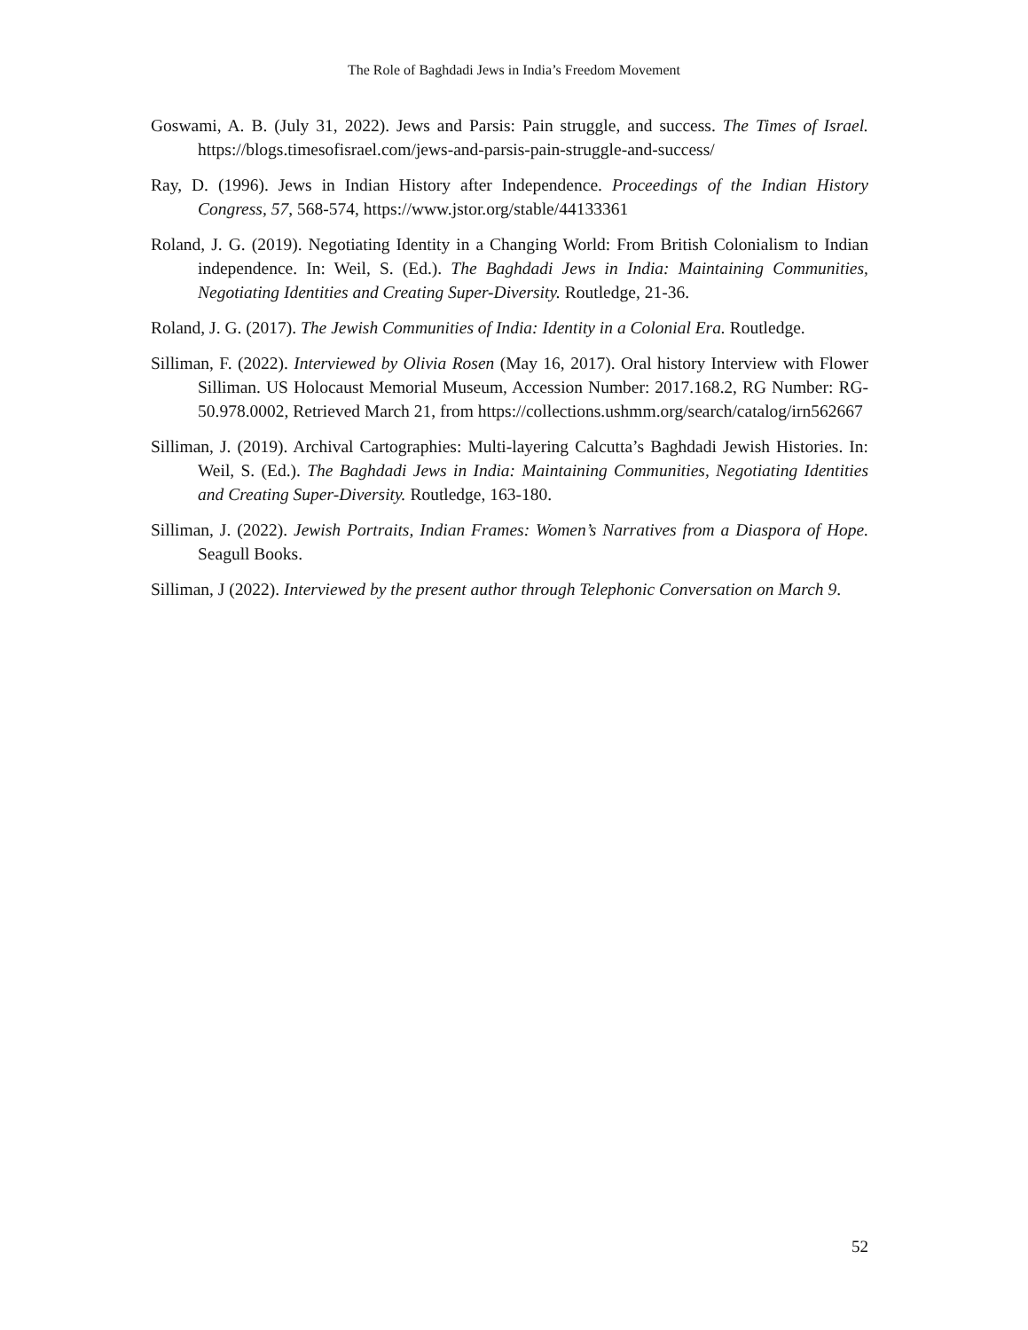The Role of Baghdadi Jews in India’s Freedom Movement
Goswami, A. B. (July 31, 2022). Jews and Parsis: Pain struggle, and success. The Times of Israel. https://blogs.timesofisrael.com/jews-and-parsis-pain-struggle-and-success/
Ray, D. (1996). Jews in Indian History after Independence. Proceedings of the Indian History Congress, 57, 568-574, https://www.jstor.org/stable/44133361
Roland, J. G. (2019). Negotiating Identity in a Changing World: From British Colonialism to Indian independence. In: Weil, S. (Ed.). The Baghdadi Jews in India: Maintaining Communities, Negotiating Identities and Creating Super-Diversity. Routledge, 21-36.
Roland, J. G. (2017). The Jewish Communities of India: Identity in a Colonial Era. Routledge.
Silliman, F. (2022). Interviewed by Olivia Rosen (May 16, 2017). Oral history Interview with Flower Silliman. US Holocaust Memorial Museum, Accession Number: 2017.168.2, RG Number: RG-50.978.0002, Retrieved March 21, from https://collections.ushmm.org/search/catalog/irn562667
Silliman, J. (2019). Archival Cartographies: Multi-layering Calcutta’s Baghdadi Jewish Histories. In: Weil, S. (Ed.). The Baghdadi Jews in India: Maintaining Communities, Negotiating Identities and Creating Super-Diversity. Routledge, 163-180.
Silliman, J. (2022). Jewish Portraits, Indian Frames: Women’s Narratives from a Diaspora of Hope. Seagull Books.
Silliman, J (2022). Interviewed by the present author through Telephonic Conversation on March 9.
52